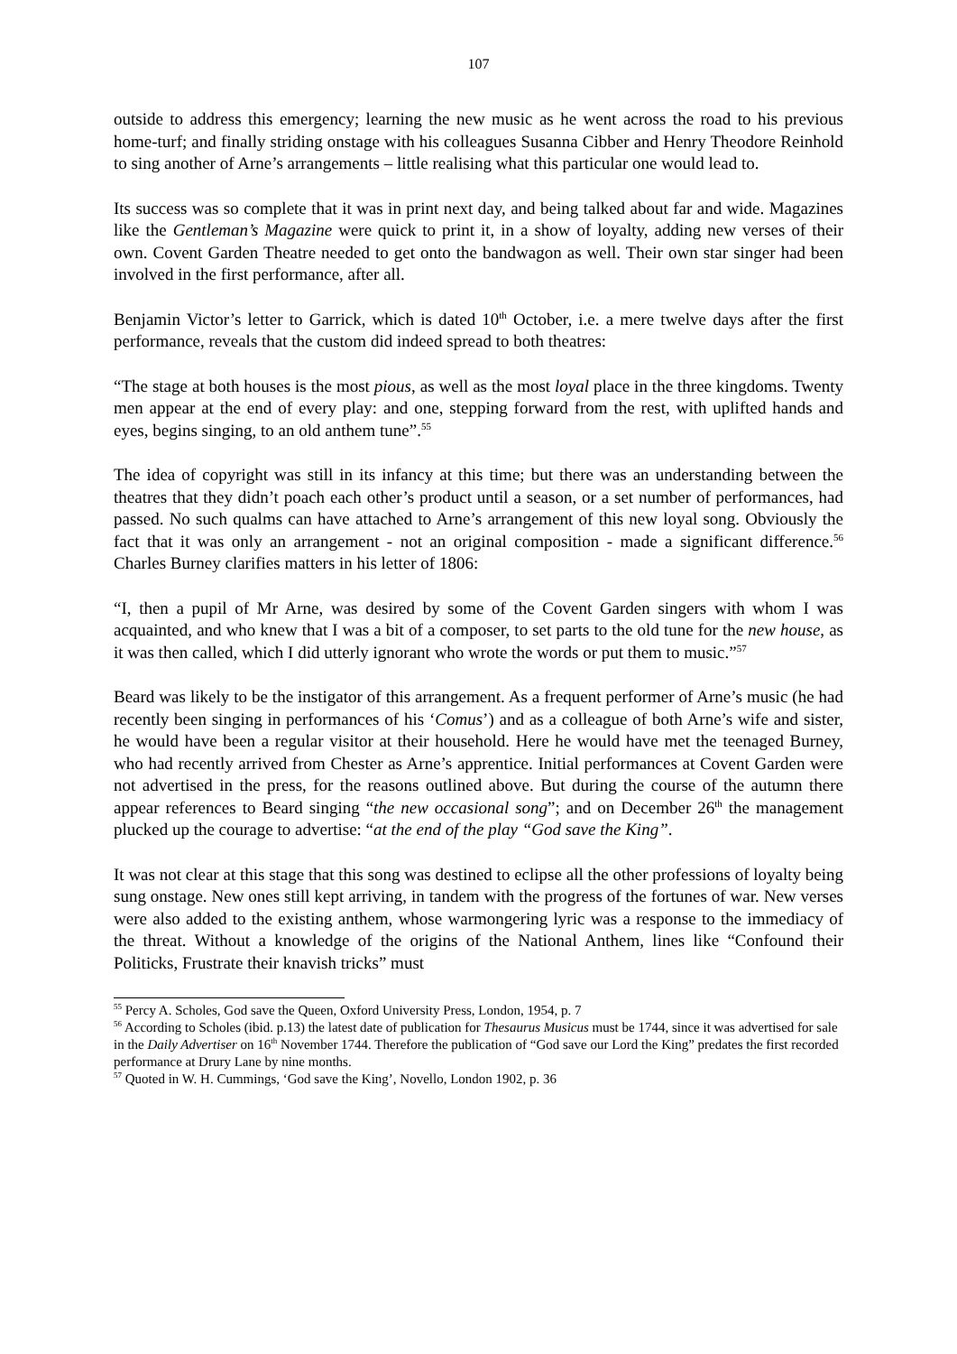107
outside to address this emergency; learning the new music as he went across the road to his previous home-turf; and finally striding onstage with his colleagues Susanna Cibber and Henry Theodore Reinhold to sing another of Arne’s arrangements – little realising what this particular one would lead to.
Its success was so complete that it was in print next day, and being talked about far and wide. Magazines like the Gentleman’s Magazine were quick to print it, in a show of loyalty, adding new verses of their own. Covent Garden Theatre needed to get onto the bandwagon as well. Their own star singer had been involved in the first performance, after all.
Benjamin Victor’s letter to Garrick, which is dated 10<sup>th</sup> October, i.e. a mere twelve days after the first performance, reveals that the custom did indeed spread to both theatres:
“The stage at both houses is the most pious, as well as the most loyal place in the three kingdoms. Twenty men appear at the end of every play: and one, stepping forward from the rest, with uplifted hands and eyes, begins singing, to an old anthem tune”.<sup>55</sup>
The idea of copyright was still in its infancy at this time; but there was an understanding between the theatres that they didn’t poach each other’s product until a season, or a set number of performances, had passed. No such qualms can have attached to Arne’s arrangement of this new loyal song. Obviously the fact that it was only an arrangement - not an original composition - made a significant difference.<sup>56</sup> Charles Burney clarifies matters in his letter of 1806:
“I, then a pupil of Mr Arne, was desired by some of the Covent Garden singers with whom I was acquainted, and who knew that I was a bit of a composer, to set parts to the old tune for the new house, as it was then called, which I did utterly ignorant who wrote the words or put them to music.”<sup>57</sup>
Beard was likely to be the instigator of this arrangement. As a frequent performer of Arne’s music (he had recently been singing in performances of his ‘Comus’) and as a colleague of both Arne’s wife and sister, he would have been a regular visitor at their household. Here he would have met the teenaged Burney, who had recently arrived from Chester as Arne’s apprentice. Initial performances at Covent Garden were not advertised in the press, for the reasons outlined above. But during the course of the autumn there appear references to Beard singing “the new occasional song”; and on December 26<sup>th</sup> the management plucked up the courage to advertise: “at the end of the play “God save the King”.
It was not clear at this stage that this song was destined to eclipse all the other professions of loyalty being sung onstage. New ones still kept arriving, in tandem with the progress of the fortunes of war. New verses were also added to the existing anthem, whose warmongering lyric was a response to the immediacy of the threat. Without a knowledge of the origins of the National Anthem, lines like “Confound their Politicks, Frustrate their knavish tricks” must
<sup>55</sup> Percy A. Scholes, God save the Queen, Oxford University Press, London, 1954, p. 7
<sup>56</sup> According to Scholes (ibid. p.13) the latest date of publication for Thesaurus Musicus must be 1744, since it was advertised for sale in the Daily Advertiser on 16<sup>th</sup> November 1744. Therefore the publication of “God save our Lord the King” predates the first recorded performance at Drury Lane by nine months.
<sup>57</sup> Quoted in W. H. Cummings, ‘God save the King’, Novello, London 1902, p. 36